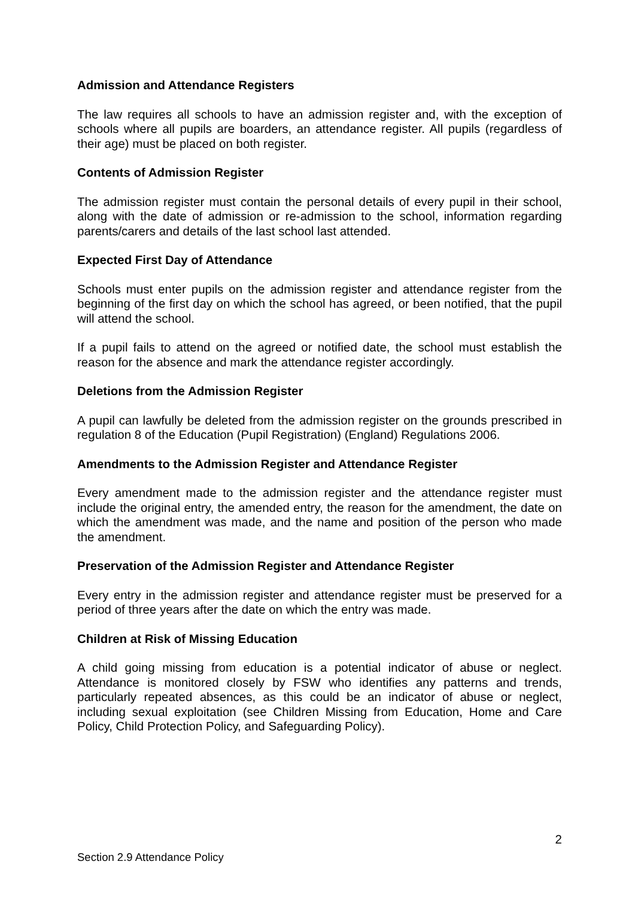Admission and Attendance Registers
The law requires all schools to have an admission register and, with the exception of schools where all pupils are boarders, an attendance register. All pupils (regardless of their age) must be placed on both register.
Contents of Admission Register
The admission register must contain the personal details of every pupil in their school, along with the date of admission or re-admission to the school, information regarding parents/carers and details of the last school last attended.
Expected First Day of Attendance
Schools must enter pupils on the admission register and attendance register from the beginning of the first day on which the school has agreed, or been notified, that the pupil will attend the school.
If a pupil fails to attend on the agreed or notified date, the school must establish the reason for the absence and mark the attendance register accordingly.
Deletions from the Admission Register
A pupil can lawfully be deleted from the admission register on the grounds prescribed in regulation 8 of the Education (Pupil Registration) (England) Regulations 2006.
Amendments to the Admission Register and Attendance Register
Every amendment made to the admission register and the attendance register must include the original entry, the amended entry, the reason for the amendment, the date on which the amendment was made, and the name and position of the person who made the amendment.
Preservation of the Admission Register and Attendance Register
Every entry in the admission register and attendance register must be preserved for a period of three years after the date on which the entry was made.
Children at Risk of Missing Education
A child going missing from education is a potential indicator of abuse or neglect. Attendance is monitored closely by FSW who identifies any patterns and trends, particularly repeated absences, as this could be an indicator of abuse or neglect, including sexual exploitation (see Children Missing from Education, Home and Care Policy, Child Protection Policy, and Safeguarding Policy).
2
Section 2.9 Attendance Policy